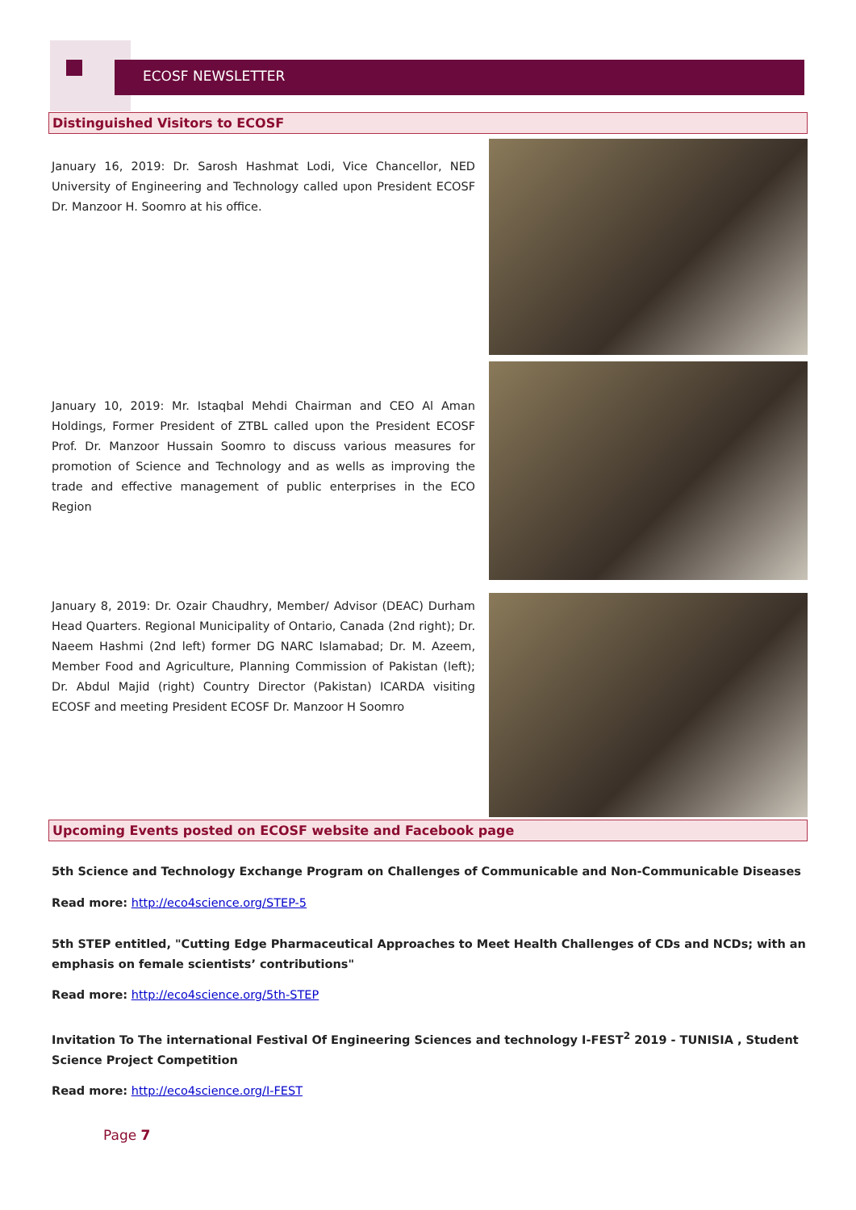ECOSF NEWSLETTER
Distinguished Visitors to ECOSF
January 16, 2019: Dr. Sarosh Hashmat Lodi, Vice Chancellor, NED University of Engineering and Technology called upon President ECOSF Dr. Manzoor H. Soomro at his office.
January 10, 2019: Mr. Istaqbal Mehdi Chairman and CEO Al Aman Holdings, Former President of ZTBL called upon the President ECOSF Prof. Dr. Manzoor Hussain Soomro to discuss various measures for promotion of Science and Technology and as wells as improving the trade and effective management of public enterprises in the ECO Region
January 8, 2019: Dr. Ozair Chaudhry, Member/ Advisor (DEAC) Durham Head Quarters. Regional Municipality of Ontario, Canada (2nd right); Dr. Naeem Hashmi (2nd left) former DG NARC Islamabad; Dr. M. Azeem, Member Food and Agriculture, Planning Commission of Pakistan (left); Dr. Abdul Majid (right) Country Director (Pakistan) ICARDA visiting ECOSF and meeting President ECOSF Dr. Manzoor H Soomro
Upcoming Events posted on ECOSF website and Facebook page
5th Science and Technology Exchange Program on Challenges of Communicable and Non-Communicable Diseases
Read more: http://eco4science.org/STEP-5
5th STEP entitled, "Cutting Edge Pharmaceutical Approaches to Meet Health Challenges of CDs and NCDs; with an emphasis on female scientists’ contributions"
Read more: http://eco4science.org/5th-STEP
Invitation To The international Festival Of Engineering Sciences and technology I-FEST<sup>2</sup> 2019 - TUNISIA , Student Science Project Competition
Read more: http://eco4science.org/I-FEST
Page 7